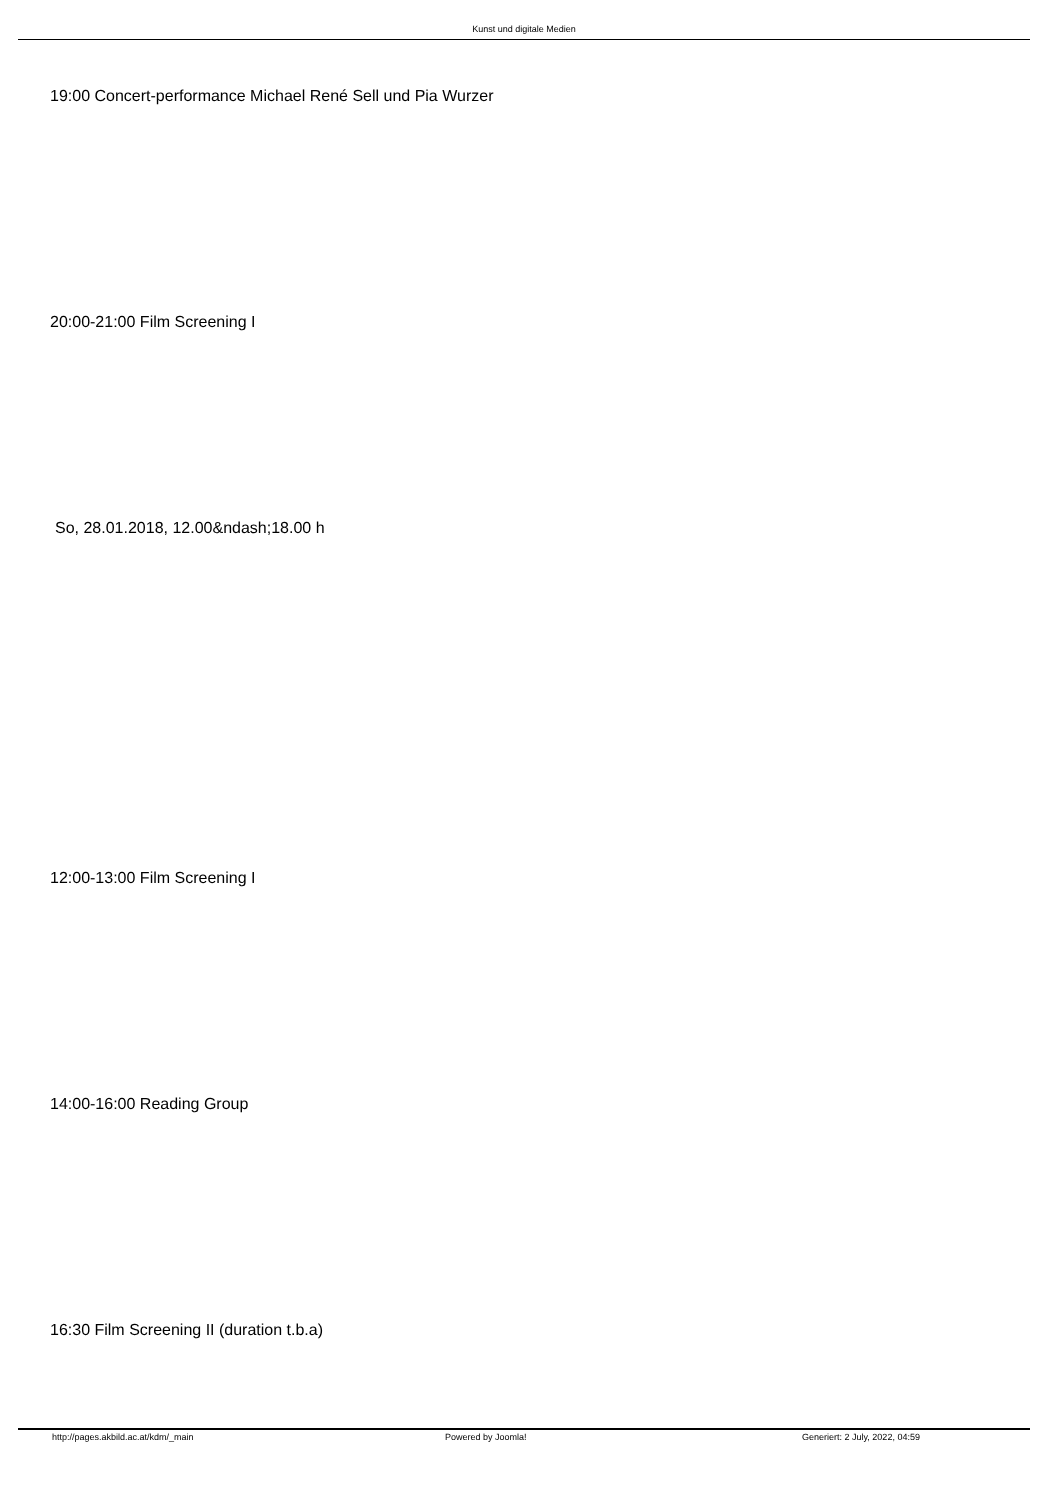Kunst und digitale Medien
19:00 Concert-performance Michael René Sell und Pia Wurzer
20:00-21:00 Film Screening I
So, 28.01.2018, 12.00&ndash;18.00 h
12:00-13:00 Film Screening I
14:00-16:00 Reading Group
16:30 Film Screening II (duration t.b.a)
http://pages.akbild.ac.at/kdm/_main Powered by Joomla! Generiert: 2 July, 2022, 04:59